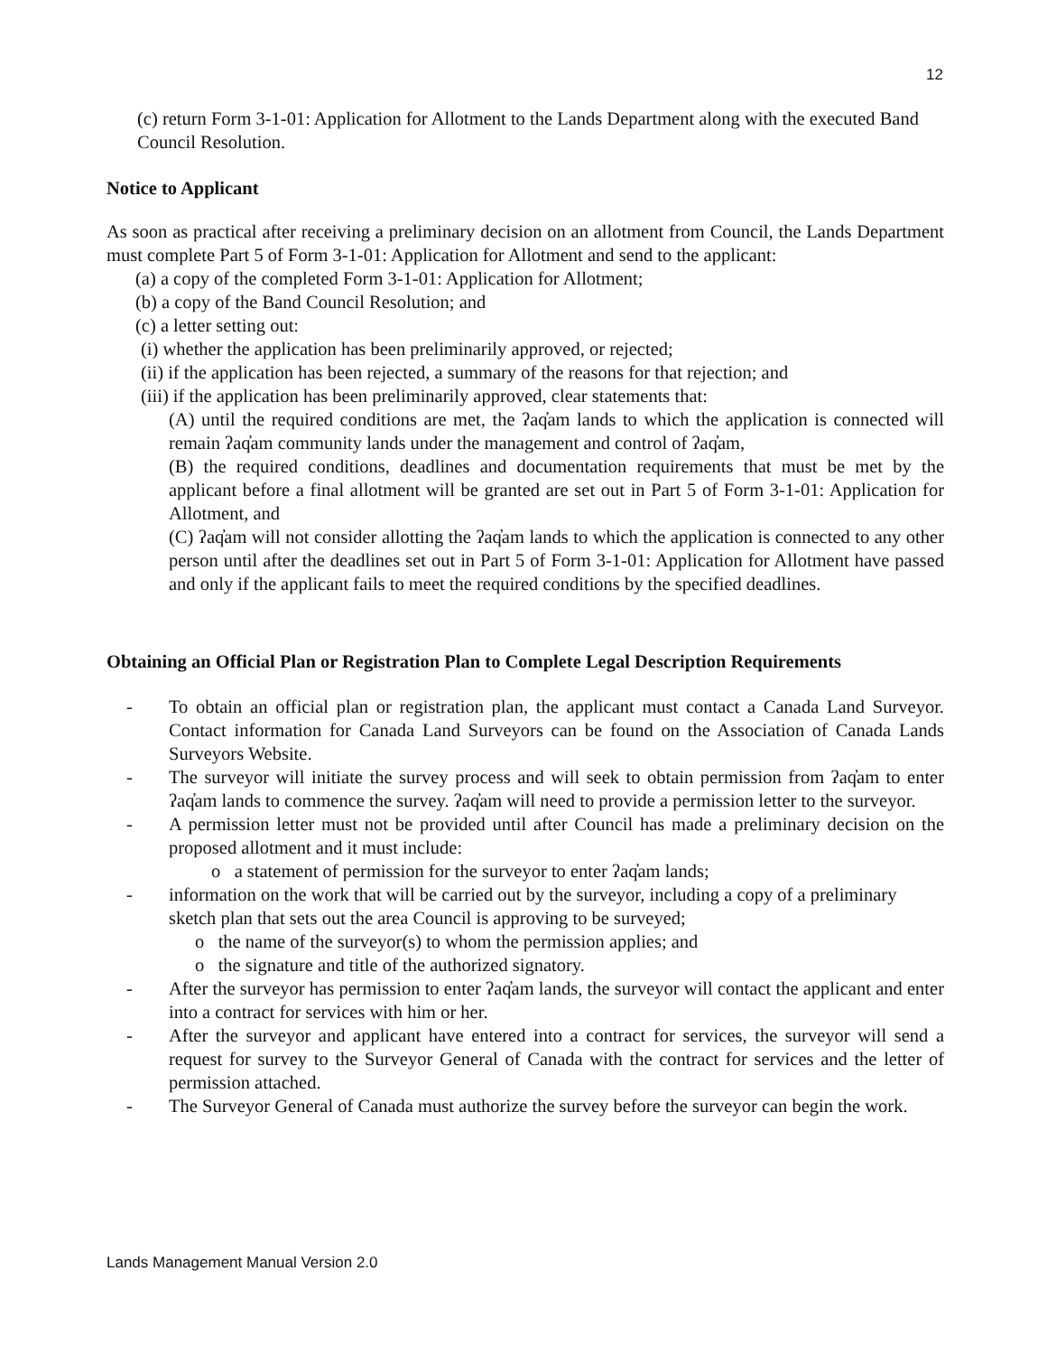12
(c) return Form 3-1-01: Application for Allotment to the Lands Department along with the executed Band Council Resolution.
Notice to Applicant
As soon as practical after receiving a preliminary decision on an allotment from Council, the Lands Department must complete Part 5 of Form 3-1-01: Application for Allotment and send to the applicant:
(a) a copy of the completed Form 3-1-01: Application for Allotment;
(b) a copy of the Band Council Resolution; and
(c) a letter setting out:
(i) whether the application has been preliminarily approved, or rejected;
(ii) if the application has been rejected, a summary of the reasons for that rejection; and
(iii) if the application has been preliminarily approved, clear statements that:
(A) until the required conditions are met, the ʔaq̓am lands to which the application is connected will remain ʔaq̓am community lands under the management and control of ʔaq̓am,
(B) the required conditions, deadlines and documentation requirements that must be met by the applicant before a final allotment will be granted are set out in Part 5 of Form 3-1-01: Application for Allotment, and
(C) ʔaq̓am will not consider allotting the ʔaq̓am lands to which the application is connected to any other person until after the deadlines set out in Part 5 of Form 3-1-01: Application for Allotment have passed and only if the applicant fails to meet the required conditions by the specified deadlines.
Obtaining an Official Plan or Registration Plan to Complete Legal Description Requirements
- To obtain an official plan or registration plan, the applicant must contact a Canada Land Surveyor. Contact information for Canada Land Surveyors can be found on the Association of Canada Lands Surveyors Website.
- The surveyor will initiate the survey process and will seek to obtain permission from ʔaq̓am to enter ʔaq̓am lands to commence the survey. ʔaq̓am will need to provide a permission letter to the surveyor.
- A permission letter must not be provided until after Council has made a preliminary decision on the proposed allotment and it must include:
o a statement of permission for the surveyor to enter ʔaq̓am lands;
- information on the work that will be carried out by the surveyor, including a copy of a preliminary sketch plan that sets out the area Council is approving to be surveyed;
o the name of the surveyor(s) to whom the permission applies; and
o the signature and title of the authorized signatory.
- After the surveyor has permission to enter ʔaq̓am lands, the surveyor will contact the applicant and enter into a contract for services with him or her.
- After the surveyor and applicant have entered into a contract for services, the surveyor will send a request for survey to the Surveyor General of Canada with the contract for services and the letter of permission attached.
- The Surveyor General of Canada must authorize the survey before the surveyor can begin the work.
Lands Management Manual Version 2.0